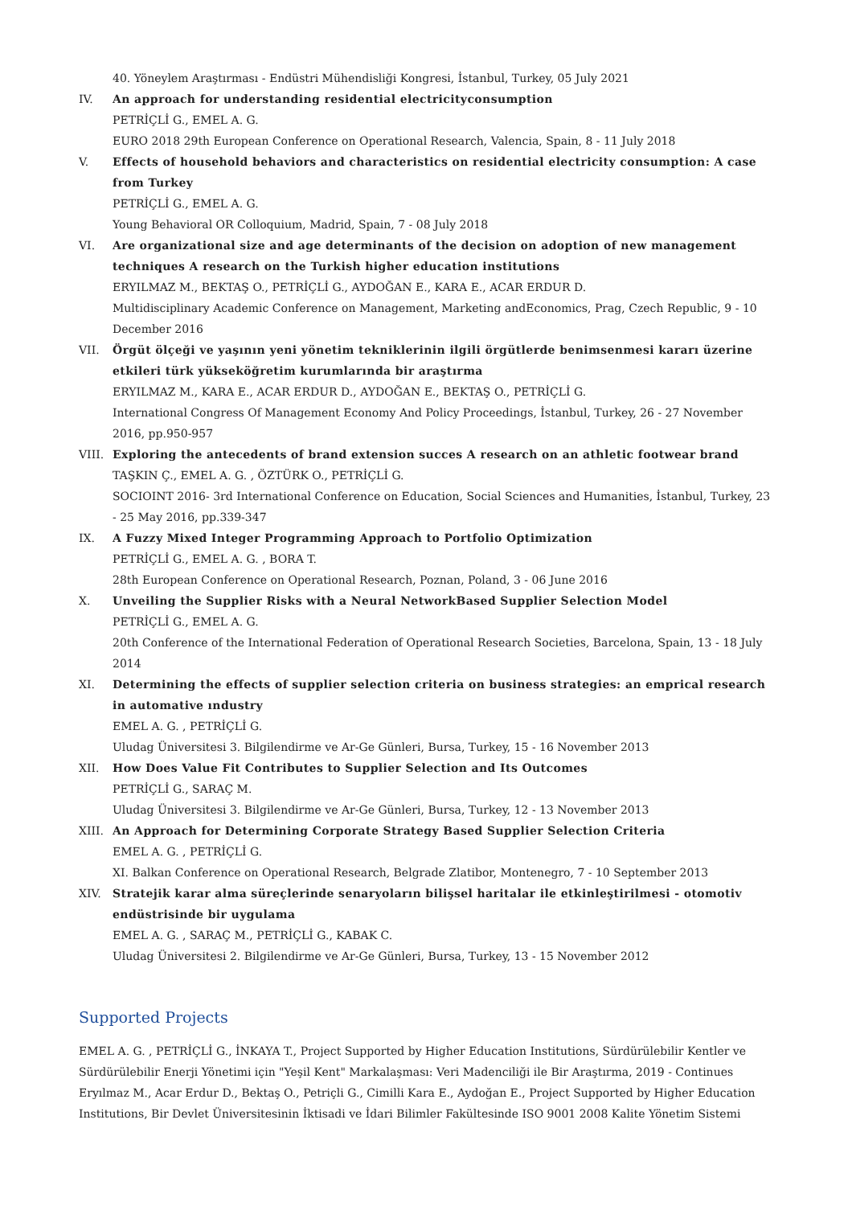40. Yöneylem Araştırması - Endüstri Mühendisliği Kongresi, İstanbul, Turkey, 05 July 2021
IV. An approach for understanding residential electricityconsumption
PETRİÇLİ G., EMEL A. G.
EURO 2018 29th European Conference on Operational Research, Valencia, Spain, 8 - 11 July 2018
V. Effects of household behaviors and characteristics on residential electricity consumption: A case from Turkey
PETRİÇLİ G., EMEL A. G.
Young Behavioral OR Colloquium, Madrid, Spain, 7 - 08 July 2018
VI. Are organizational size and age determinants of the decision on adoption of new management techniques A research on the Turkish higher education institutions
ERYILMAZ M., BEKTAŞ O., PETRİÇLİ G., AYDOĞAN E., KARA E., ACAR ERDUR D.
Multidisciplinary Academic Conference on Management, Marketing andEconomics, Prag, Czech Republic, 9 - 10 December 2016
VII. Örgüt ölçeği ve yaşının yeni yönetim tekniklerinin ilgili örgütlerde benimsenmesi kararı üzerine etkileri türk yükseköğretim kurumlarında bir araştırma
ERYILMAZ M., KARA E., ACAR ERDUR D., AYDOĞAN E., BEKTAŞ O., PETRİÇLİ G.
International Congress Of Management Economy And Policy Proceedings, İstanbul, Turkey, 26 - 27 November 2016, pp.950-957
VIII. Exploring the antecedents of brand extension succes A research on an athletic footwear brand
TAŞKIN Ç., EMEL A. G. , ÖZTÜRK O., PETRİÇLİ G.
SOCIOINT 2016- 3rd International Conference on Education, Social Sciences and Humanities, İstanbul, Turkey, 23 - 25 May 2016, pp.339-347
IX. A Fuzzy Mixed Integer Programming Approach to Portfolio Optimization
PETRİÇLİ G., EMEL A. G. , BORA T.
28th European Conference on Operational Research, Poznan, Poland, 3 - 06 June 2016
X. Unveiling the Supplier Risks with a Neural NetworkBased Supplier Selection Model
PETRİÇLİ G., EMEL A. G.
20th Conference of the International Federation of Operational Research Societies, Barcelona, Spain, 13 - 18 July 2014
XI. Determining the effects of supplier selection criteria on business strategies: an emprical research in automative ındustry
EMEL A. G. , PETRİÇLİ G.
Uludag Üniversitesi 3. Bilgilendirme ve Ar-Ge Günleri, Bursa, Turkey, 15 - 16 November 2013
XII. How Does Value Fit Contributes to Supplier Selection and Its Outcomes
PETRİÇLİ G., SARAÇ M.
Uludag Üniversitesi 3. Bilgilendirme ve Ar-Ge Günleri, Bursa, Turkey, 12 - 13 November 2013
XIII. An Approach for Determining Corporate Strategy Based Supplier Selection Criteria
EMEL A. G. , PETRİÇLİ G.
XI. Balkan Conference on Operational Research, Belgrade Zlatibor, Montenegro, 7 - 10 September 2013
XIV. Stratejik karar alma süreçlerinde senaryoların bilişsel haritalar ile etkinleştirilmesi - otomotiv endüstrisinde bir uygulama
EMEL A. G. , SARAÇ M., PETRİÇLİ G., KABAK C.
Uludag Üniversitesi 2. Bilgilendirme ve Ar-Ge Günleri, Bursa, Turkey, 13 - 15 November 2012
Supported Projects
EMEL A. G. , PETRİÇLİ G., İNKAYA T., Project Supported by Higher Education Institutions, Sürdürülebilir Kentler ve Sürdürülebilir Enerji Yönetimi için "Yeşil Kent" Markalaşması: Veri Madenciliği ile Bir Araştırma, 2019 - Continues
Eryılmaz M., Acar Erdur D., Bektaş O., Petriçli G., Cimilli Kara E., Aydoğan E., Project Supported by Higher Education Institutions, Bir Devlet Üniversitesinin İktisadi ve İdari Bilimler Fakültesinde ISO 9001 2008 Kalite Yönetim Sistemi